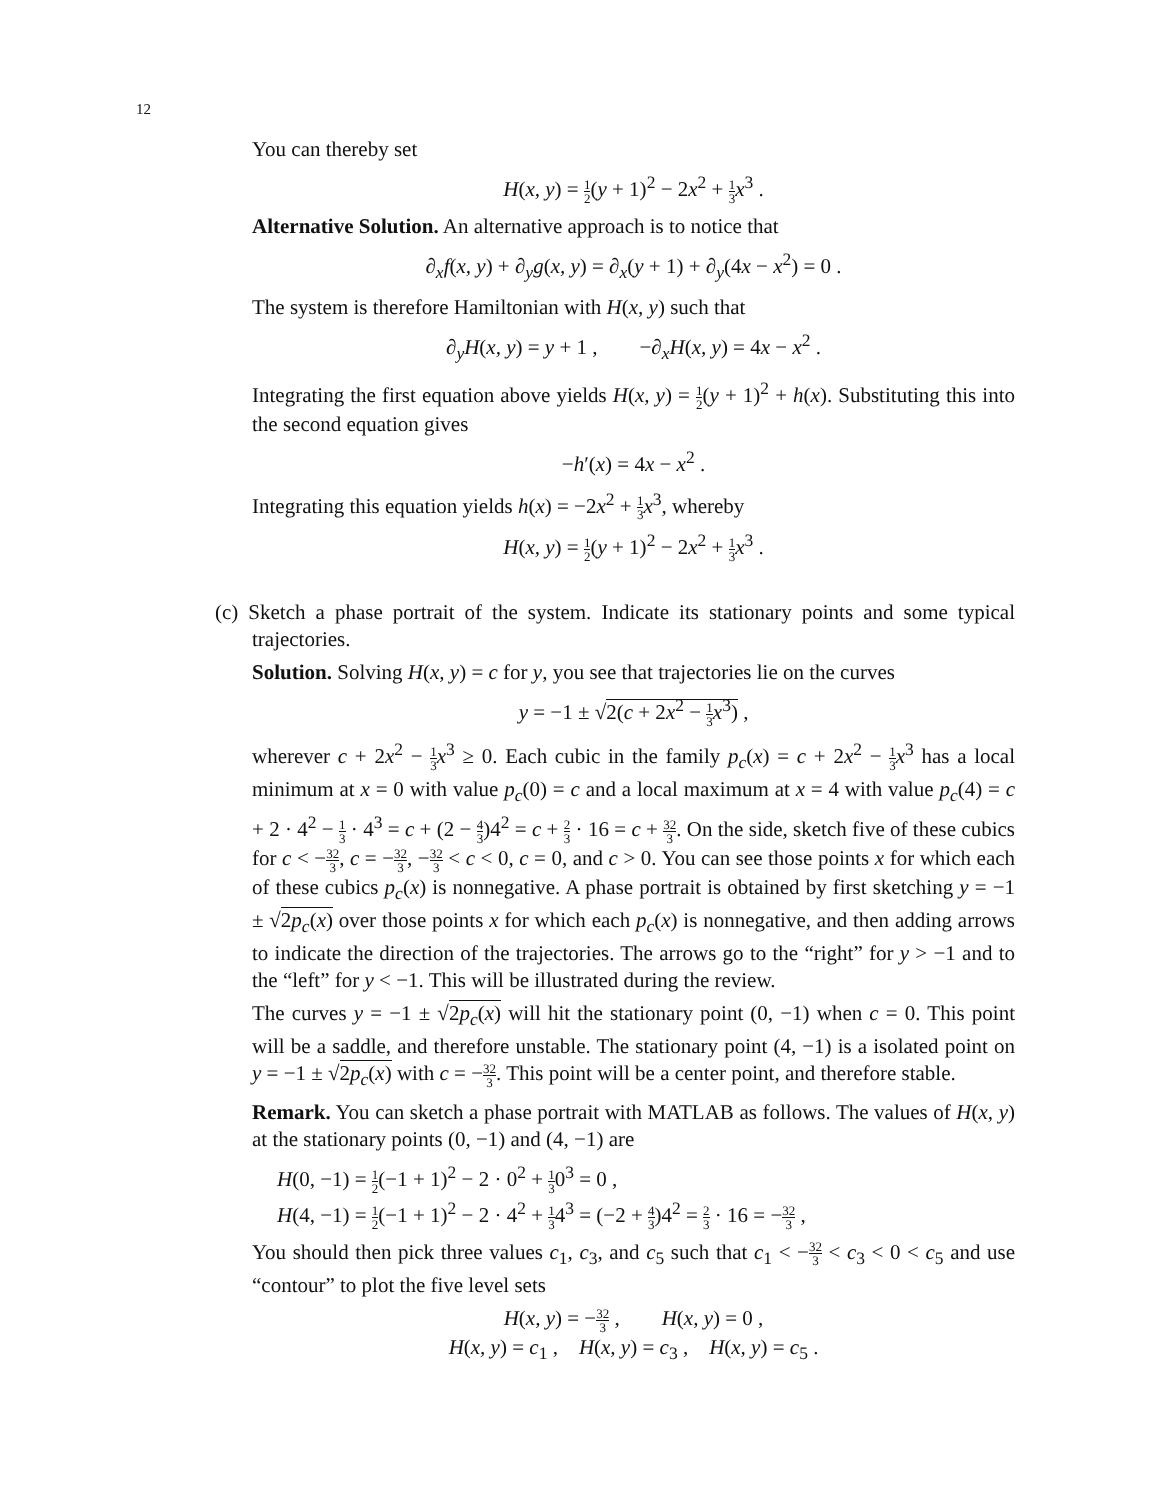12
You can thereby set
H(x, y) = 1 2(y + 1)<sup>2</sup> − 2x<sup>2</sup> + 1 3 x<sup>3</sup> .
Alternative Solution. An alternative approach is to notice that
∂<sub>x</sub>f(x, y) + ∂<sub>y</sub>g(x, y) = ∂<sub>x</sub>(y + 1) + ∂<sub>y</sub>(4x − x<sup>2</sup>) = 0 .
The system is therefore Hamiltonian with H(x, y) such that
∂<sub>y</sub>H(x, y) = y + 1 , −∂<sub>x</sub>H(x, y) = 4x − x<sup>2</sup> .
Integrating the first equation above yields H(x, y) = 1 2(y + 1)<sup>2</sup> + h(x). Substituting this into the second equation gives
−h′(x) = 4x − x<sup>2</sup> .
Integrating this equation yields h(x) = −2x<sup>2</sup> + 1 3 x<sup>3</sup>, whereby
H(x, y) = 1 2(y + 1)<sup>2</sup> − 2x<sup>2</sup> + 1 3 x<sup>3</sup> .
(c) Sketch a phase portrait of the system. Indicate its stationary points and some typical trajectories.
Solution. Solving H(x, y) = c for y, you see that trajectories lie on the curves
y = −1 ± √2(c + 2x<sup>2</sup> − 1 3 x<sup>3</sup>) ,
wherever c + 2x<sup>2</sup> − 1 3 x<sup>3</sup> ≥ 0. Each cubic in the family p<sub>c</sub>(x) = c + 2x<sup>2</sup> − 1 3 x<sup>3</sup> has a local minimum at x = 0 with value p<sub>c</sub>(0) = c and a local maximum at x = 4 with value p<sub>c</sub>(4) = c + 2 · 4<sup>2</sup> − 1 3 · 4<sup>3</sup> = c + (2 − 4 3)4<sup>2</sup> = c + 2 3 · 16 = c + 32 3. On the side, sketch five of these cubics for c < −32 3, c = −32 3, −32 3 < c < 0, c = 0, and c > 0. You can see those points x for which each of these cubics p<sub>c</sub>(x) is nonnegative. A phase portrait is obtained by first sketching y = −1 ± √2p<sub>c</sub>(x) over those points x for which each p<sub>c</sub>(x) is nonnegative, and then adding arrows to indicate the direction of the trajectories. The arrows go to the “right” for y > −1 and to the “left” for y < −1. This will be illustrated during the review.
The curves y = −1 ± √2p<sub>c</sub>(x) will hit the stationary point (0, −1) when c = 0. This point will be a saddle, and therefore unstable. The stationary point (4, −1) is a isolated point on y = −1 ± √2p<sub>c</sub>(x) with c = −32 3. This point will be a center point, and therefore stable.
Remark. You can sketch a phase portrait with MATLAB as follows. The values of H(x, y) at the stationary points (0, −1) and (4, −1) are
H(0, −1) = 1 2(−1 + 1)<sup>2</sup> − 2 · 0<sup>2</sup> + 1 30<sup>3</sup> = 0 ,
H(4, −1) = 1 2(−1 + 1)<sup>2</sup> − 2 · 4<sup>2</sup> + 1 34<sup>3</sup> = (−2 + 4 3)4<sup>2</sup> = 2 3 · 16 = −32 3 ,
You should then pick three values c<sub>1</sub>, c<sub>3</sub>, and c<sub>5</sub> such that c<sub>1</sub> < −32 3 < c<sub>3</sub> < 0 < c<sub>5</sub> and use “contour” to plot the five level sets
H(x, y) = −32 3 , H(x, y) = 0 ,
H(x, y) = c<sub>1</sub> , H(x, y) = c<sub>3</sub> , H(x, y) = c<sub>5</sub> .